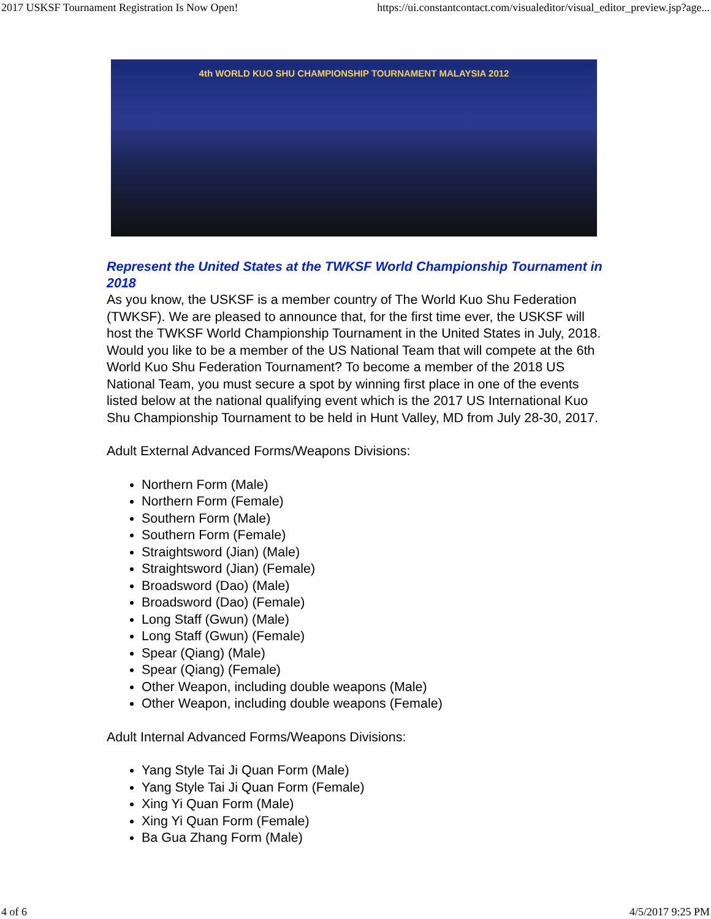2017 USKSF Tournament Registration Is Now Open! https://ui.constantcontact.com/visualeditor/visual_editor_preview.jsp?age...
4th WORLD KUO SHU CHAMPIONSHIP TOURNAMENT MALAYSIA 2012
Represent the United States at the TWKSF World Championship Tournament in 2018
As you know, the USKSF is a member country of The World Kuo Shu Federation (TWKSF). We are pleased to announce that, for the first time ever, the USKSF will host the TWKSF World Championship Tournament in the United States in July, 2018. Would you like to be a member of the US National Team that will compete at the 6th World Kuo Shu Federation Tournament? To become a member of the 2018 US National Team, you must secure a spot by winning first place in one of the events listed below at the national qualifying event which is the 2017 US International Kuo Shu Championship Tournament to be held in Hunt Valley, MD from July 28-30, 2017.
Adult External Advanced Forms/Weapons Divisions:
Northern Form (Male)
Northern Form (Female)
Southern Form (Male)
Southern Form (Female)
Straightsword (Jian) (Male)
Straightsword (Jian) (Female)
Broadsword (Dao) (Male)
Broadsword (Dao) (Female)
Long Staff (Gwun) (Male)
Long Staff (Gwun) (Female)
Spear (Qiang) (Male)
Spear (Qiang) (Female)
Other Weapon, including double weapons (Male)
Other Weapon, including double weapons (Female)
Adult Internal Advanced Forms/Weapons Divisions:
Yang Style Tai Ji Quan Form (Male)
Yang Style Tai Ji Quan Form (Female)
Xing Yi Quan Form (Male)
Xing Yi Quan Form (Female)
Ba Gua Zhang Form (Male)
4 of 6 4/5/2017 9:25 PM